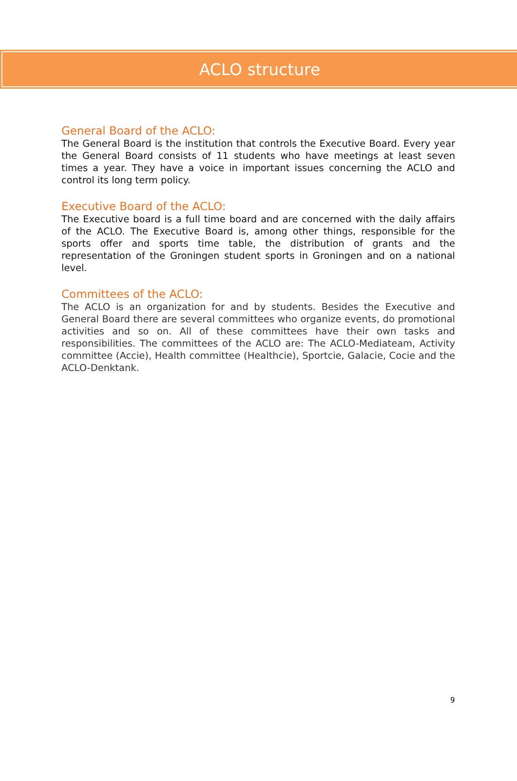ACLO structure
General Board of the ACLO:
The General Board is the institution that controls the Executive Board. Every year the General Board consists of 11 students who have meetings at least seven times a year. They have a voice in important issues concerning the ACLO and control its long term policy.
Executive Board of the ACLO:
The Executive board is a full time board and are concerned with the daily affairs of the ACLO. The Executive Board is, among other things, responsible for the sports offer and sports time table, the distribution of grants and the representation of the Groningen student sports in Groningen and on a national level.
Committees of the ACLO:
The ACLO is an organization for and by students. Besides the Executive and General Board there are several committees who organize events, do promotional activities and so on. All of these committees have their own tasks and responsibilities. The committees of the ACLO are: The ACLO-Mediateam, Activity committee (Accie), Health committee (Healthcie), Sportcie, Galacie, Cocie and the ACLO-Denktank.
9